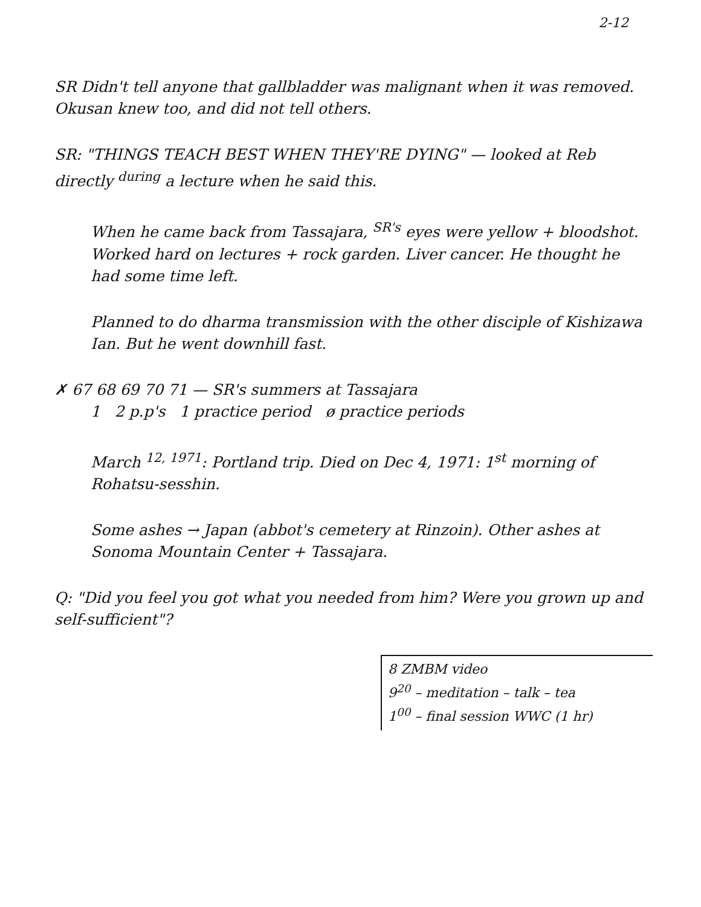2-12
SR Didn't tell anyone that gallbladder was malignant when it was removed. Okusan knew too, and did not tell others.
SR: "THINGS TEACH BEST WHEN THEY'RE DYING" — looked at Reb directly <sup>during</sup> a lecture when he said this.
When he came back from Tassajara, <sup>SR's</sup> eyes were yellow + bloodshot. Worked hard on lectures + rock garden. Liver cancer. He thought he had some time left.
Planned to do dharma transmission with the other disciple of Kishizawa Ian. But he went downhill fast.
✗ 67 68 69 70 71 — SR's summers at Tassajara
1 2 p.p's 1 practice period ø practice periods
March <sup>12, 1971</sup>: Portland trip. Died on Dec 4, 1971: 1<sup>st</sup> morning of Rohatsu-sesshin.
Some ashes → Japan (abbot's cemetery at Rinzoin). Other ashes at Sonoma Mountain Center + Tassajara.
Q: "Did you feel you got what you needed from him? Were you grown up and self-sufficient"?
8 ZMBM video
9<sup>20</sup> – meditation – talk – tea
1<sup>00</sup> – final session WWC (1 hr)